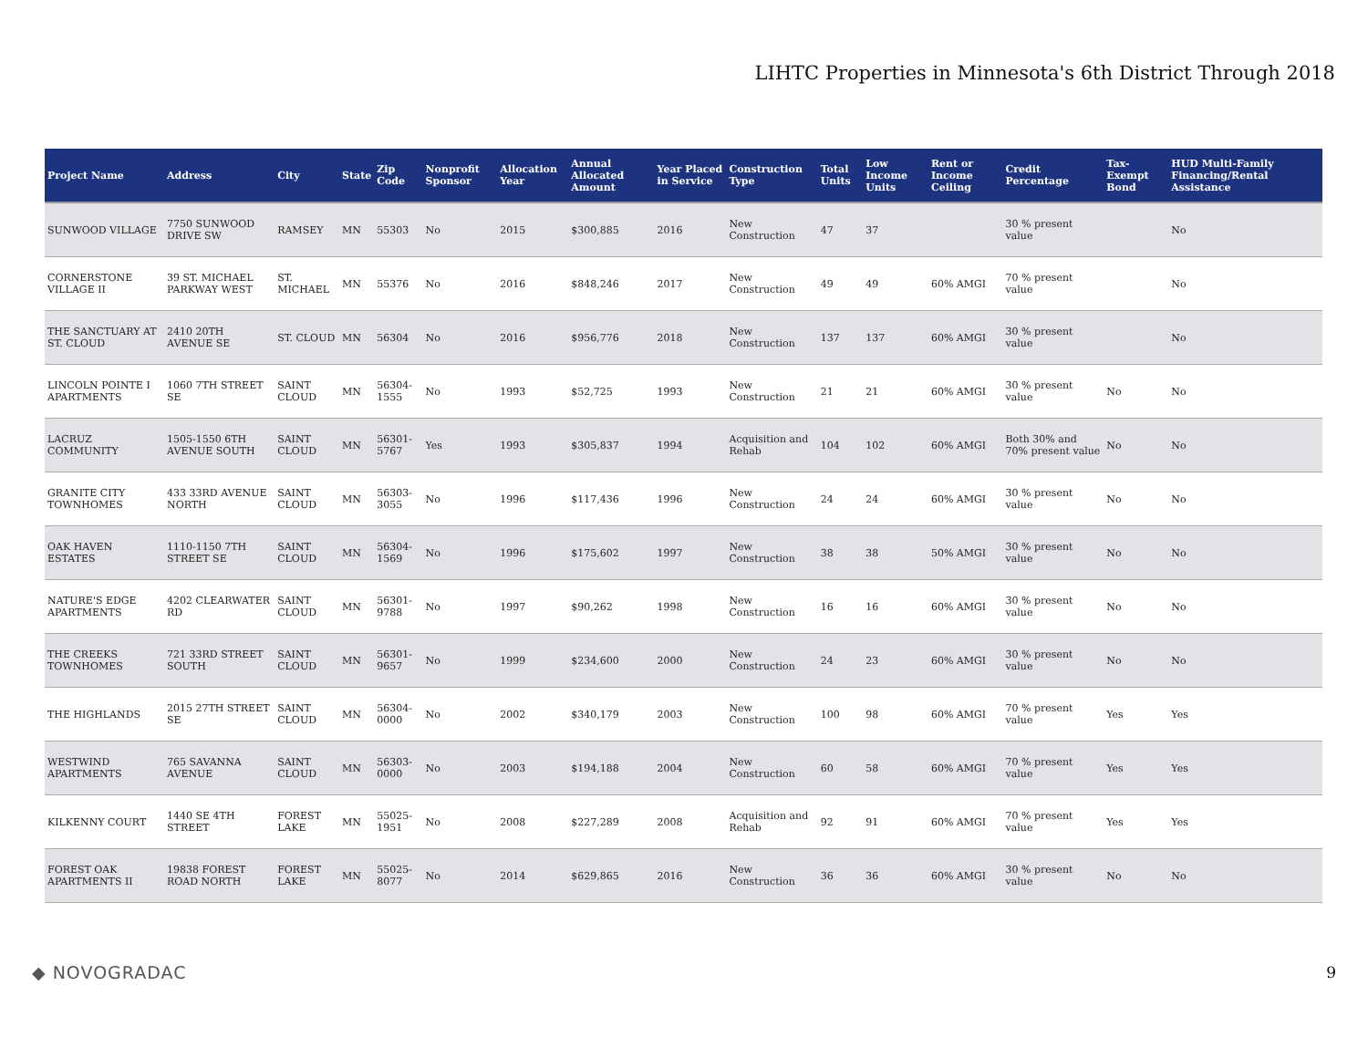LIHTC Properties in Minnesota's 6th District Through 2018
| Project Name | Address | City | State | Zip Code | Nonprofit Sponsor | Allocation Year | Annual Allocated Amount | Year Placed in Service | Construction Type | Total Units | Low Income Units | Rent or Income Ceiling | Credit Percentage | Tax-Exempt Bond | HUD Multi-Family Financing/Rental Assistance |
| --- | --- | --- | --- | --- | --- | --- | --- | --- | --- | --- | --- | --- | --- | --- | --- |
| SUNWOOD VILLAGE | 7750 SUNWOOD DRIVE SW | RAMSEY | MN | 55303 | No | 2015 | $300,885 | 2016 | New Construction | 47 | 37 | | 30 % present value | | No |
| CORNERSTONE VILLAGE II | 39 ST. MICHAEL PARKWAY WEST | ST. MICHAEL | MN | 55376 | No | 2016 | $848,246 | 2017 | New Construction | 49 | 49 | 60% AMGI | 70 % present value | | No |
| THE SANCTUARY AT ST. CLOUD | 2410 20TH AVENUE SE | ST. CLOUD | MN | 56304 | No | 2016 | $956,776 | 2018 | New Construction | 137 | 137 | 60% AMGI | 30 % present value | | No |
| LINCOLN POINTE I APARTMENTS | 1060 7TH STREET SE | SAINT CLOUD | MN | 56304-1555 | No | 1993 | $52,725 | 1993 | New Construction | 21 | 21 | 60% AMGI | 30 % present value | No | No |
| LACRUZ COMMUNITY | 1505-1550 6TH AVENUE SOUTH | SAINT CLOUD | MN | 56301-5767 | Yes | 1993 | $305,837 | 1994 | Acquisition and Rehab | 104 | 102 | 60% AMGI | Both 30% and 70% present value | No | No |
| GRANITE CITY TOWNHOMES | 433 33RD AVENUE NORTH | SAINT CLOUD | MN | 56303-3055 | No | 1996 | $117,436 | 1996 | New Construction | 24 | 24 | 60% AMGI | 30 % present value | No | No |
| OAK HAVEN ESTATES | 1110-1150 7TH STREET SE | SAINT CLOUD | MN | 56304-1569 | No | 1996 | $175,602 | 1997 | New Construction | 38 | 38 | 50% AMGI | 30 % present value | No | No |
| NATURE'S EDGE APARTMENTS | 4202 CLEARWATER RD | SAINT CLOUD | MN | 56301-9788 | No | 1997 | $90,262 | 1998 | New Construction | 16 | 16 | 60% AMGI | 30 % present value | No | No |
| THE CREEKS TOWNHOMES | 721 33RD STREET SOUTH | SAINT CLOUD | MN | 56301-9657 | No | 1999 | $234,600 | 2000 | New Construction | 24 | 23 | 60% AMGI | 30 % present value | No | No |
| THE HIGHLANDS | 2015 27TH STREET SE | SAINT CLOUD | MN | 56304-0000 | No | 2002 | $340,179 | 2003 | New Construction | 100 | 98 | 60% AMGI | 70 % present value | Yes | Yes |
| WESTWIND APARTMENTS | 765 SAVANNA AVENUE | SAINT CLOUD | MN | 56303-0000 | No | 2003 | $194,188 | 2004 | New Construction | 60 | 58 | 60% AMGI | 70 % present value | Yes | Yes |
| KILKENNY COURT | 1440 SE 4TH STREET | FOREST LAKE | MN | 55025-1951 | No | 2008 | $227,289 | 2008 | Acquisition and Rehab | 92 | 91 | 60% AMGI | 70 % present value | Yes | Yes |
| FOREST OAK APARTMENTS II | 19838 FOREST ROAD NORTH | FOREST LAKE | MN | 55025-8077 | No | 2014 | $629,865 | 2016 | New Construction | 36 | 36 | 60% AMGI | 30 % present value | No | No |
◆ NOVOGRADAC 9